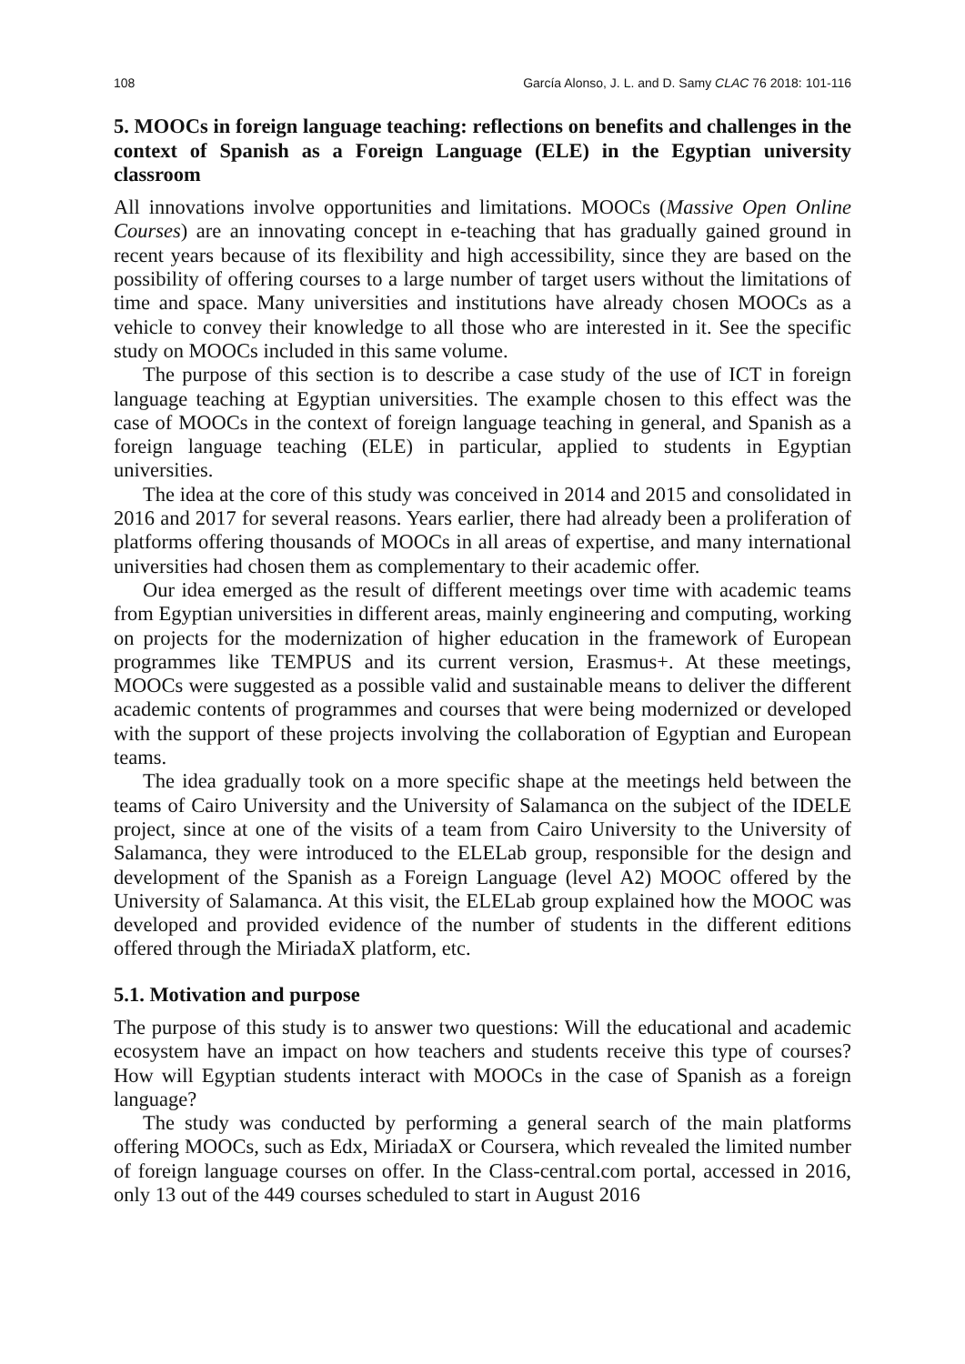108 García Alonso, J. L. and D. Samy CLAC 76 2018: 101-116
5. MOOCs in foreign language teaching: reflections on benefits and challenges in the context of Spanish as a Foreign Language (ELE) in the Egyptian university classroom
All innovations involve opportunities and limitations. MOOCs (Massive Open Online Courses) are an innovating concept in e-teaching that has gradually gained ground in recent years because of its flexibility and high accessibility, since they are based on the possibility of offering courses to a large number of target users without the limitations of time and space. Many universities and institutions have already chosen MOOCs as a vehicle to convey their knowledge to all those who are interested in it. See the specific study on MOOCs included in this same volume.
The purpose of this section is to describe a case study of the use of ICT in foreign language teaching at Egyptian universities. The example chosen to this effect was the case of MOOCs in the context of foreign language teaching in general, and Spanish as a foreign language teaching (ELE) in particular, applied to students in Egyptian universities.
The idea at the core of this study was conceived in 2014 and 2015 and consolidated in 2016 and 2017 for several reasons. Years earlier, there had already been a proliferation of platforms offering thousands of MOOCs in all areas of expertise, and many international universities had chosen them as complementary to their academic offer.
Our idea emerged as the result of different meetings over time with academic teams from Egyptian universities in different areas, mainly engineering and computing, working on projects for the modernization of higher education in the framework of European programmes like TEMPUS and its current version, Erasmus+. At these meetings, MOOCs were suggested as a possible valid and sustainable means to deliver the different academic contents of programmes and courses that were being modernized or developed with the support of these projects involving the collaboration of Egyptian and European teams.
The idea gradually took on a more specific shape at the meetings held between the teams of Cairo University and the University of Salamanca on the subject of the IDELE project, since at one of the visits of a team from Cairo University to the University of Salamanca, they were introduced to the ELELab group, responsible for the design and development of the Spanish as a Foreign Language (level A2) MOOC offered by the University of Salamanca. At this visit, the ELELab group explained how the MOOC was developed and provided evidence of the number of students in the different editions offered through the MiriadaX platform, etc.
5.1. Motivation and purpose
The purpose of this study is to answer two questions: Will the educational and academic ecosystem have an impact on how teachers and students receive this type of courses? How will Egyptian students interact with MOOCs in the case of Spanish as a foreign language?
The study was conducted by performing a general search of the main platforms offering MOOCs, such as Edx, MiriadaX or Coursera, which revealed the limited number of foreign language courses on offer. In the Class-central.com portal, accessed in 2016, only 13 out of the 449 courses scheduled to start in August 2016